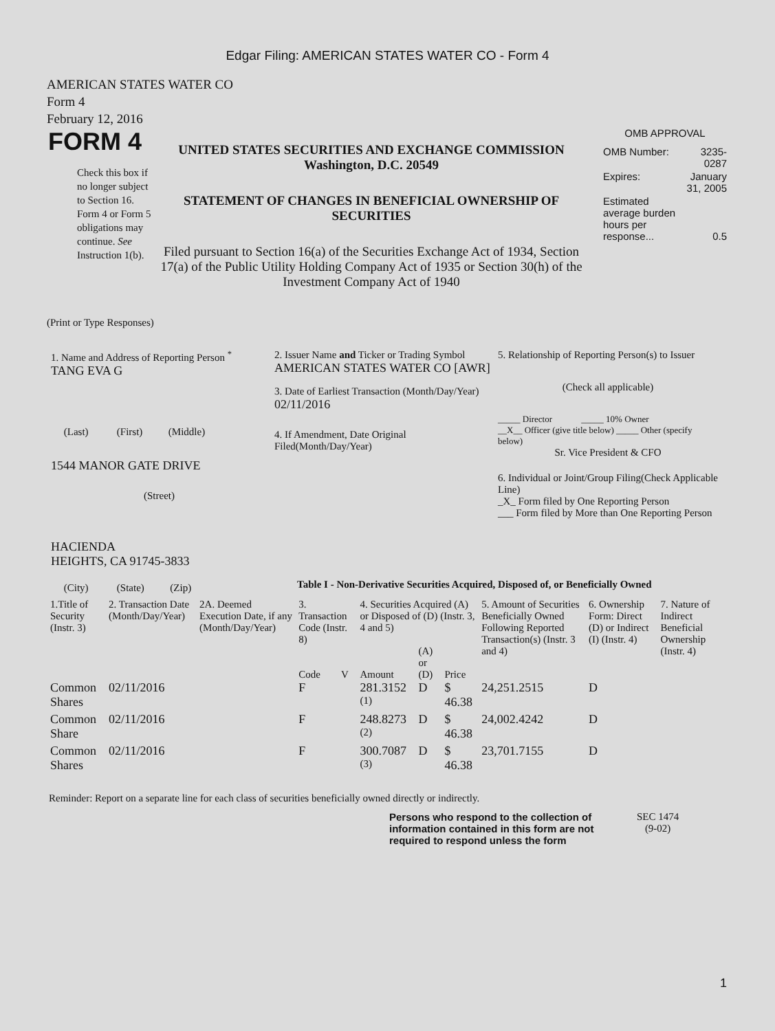Edgar Filing: AMERICAN STATES WATER CO - Form 4
AMERICAN STATES WATER CO
Form 4
February 12, 2016
FORM 4
Check this box if no longer subject to Section 16. Form 4 or Form 5 obligations may continue. See Instruction 1(b).
UNITED STATES SECURITIES AND EXCHANGE COMMISSION
Washington, D.C. 20549
STATEMENT OF CHANGES IN BENEFICIAL OWNERSHIP OF SECURITIES
Filed pursuant to Section 16(a) of the Securities Exchange Act of 1934, Section 17(a) of the Public Utility Holding Company Act of 1935 or Section 30(h) of the Investment Company Act of 1940
OMB APPROVAL
| OMB Number: | 3235-0287 |
| Expires: | January 31, 2005 |
| Estimated average burden hours per response... | 0.5 |
(Print or Type Responses)
1. Name and Address of Reporting Person <sup>*</sup>
TANG EVA G
(Last) (First) (Middle)
1544 MANOR GATE DRIVE
(Street)
HACIENDA
HEIGHTS, CA 91745-3833
(City) (State) (Zip)
2. Issuer Name and Ticker or Trading Symbol
AMERICAN STATES WATER CO [AWR]
3. Date of Earliest Transaction (Month/Day/Year)
02/11/2016
4. If Amendment, Date Original Filed(Month/Day/Year)
5. Relationship of Reporting Person(s) to Issuer
(Check all applicable)
_____ Director _____ 10% Owner
__X__ Officer (give title below) _____ Other (specify below)
Sr. Vice President & CFO
6. Individual or Joint/Group Filing(Check Applicable Line)
_X_ Form filed by One Reporting Person
___ Form filed by More than One Reporting Person
Table I - Non-Derivative Securities Acquired, Disposed of, or Beneficially Owned
| 1.Title of Security (Instr. 3) | 2. Transaction Date (Month/Day/Year) | 2A. Deemed Execution Date, if any (Month/Day/Year) | 3. Transaction Code (Instr. 8) | | 4. Securities Acquired (A) or Disposed of (D) (Instr. 3, 4 and 5) | | | 5. Amount of Securities Beneficially Owned Following Reported Transaction(s) (Instr. 3 and 4) | 6. Ownership Form: Direct (D) or Indirect (I) (Instr. 4) | 7. Nature of Indirect Beneficial Ownership (Instr. 4) |
| --- | --- | --- | --- | --- | --- | --- | --- | --- | --- | --- |
| | | | Code | V | Amount | (A) or (D) | Price | | | |
| Common Shares | 02/11/2016 | | F | | 281.3152 <sup>(1)</sup> | D | $ 46.38 | 24,251.2515 | D | |
| Common Share | 02/11/2016 | | F | | 248.8273 <sup>(2)</sup> | D | $ 46.38 | 24,002.4242 | D | |
| Common Shares | 02/11/2016 | | F | | 300.7087 <sup>(3)</sup> | D | $ 46.38 | 23,701.7155 | D | |
Reminder: Report on a separate line for each class of securities beneficially owned directly or indirectly.
Persons who respond to the collection of information contained in this form are not required to respond unless the form
SEC 1474
(9-02)
1